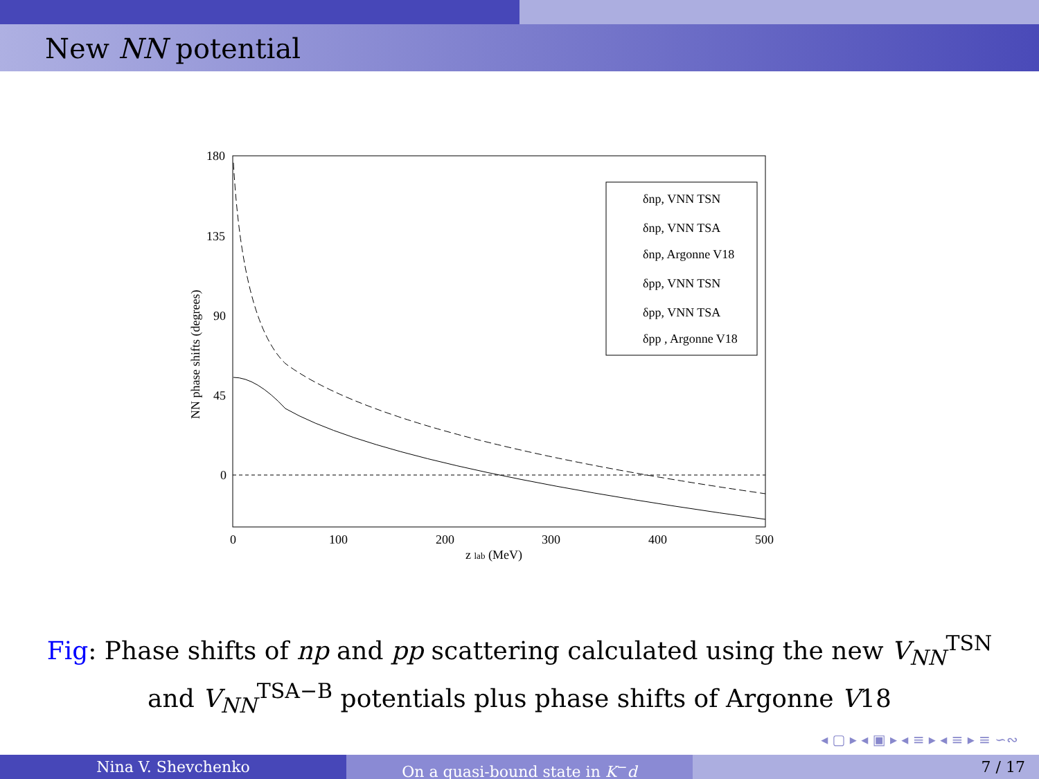New NN potential
180
135
90
45
0
0
100
200
300
400
500
z lab (MeV)
NN phase shifts (degrees)
δnp, VNN TSN
δnp, VNN TSA
δnp, Argonne V18
δpp, VNN TSN
δpp, VNN TSA
δpp , Argonne V18
Fig: Phase shifts of np and pp scattering calculated using the new V<sub>NN</sub><sup>TSN</sup> and V<sub>NN</sub><sup>TSA−B</sup> potentials plus phase shifts of Argonne V18
◂ ▢ ▸ ◂ ▣ ▸ ◂ ≡ ▸ ◂ ≡ ▸ ≡ ∽∾
Nina V. Shevchenko On a quasi-bound state in K<sup>−</sup>d 7 / 17